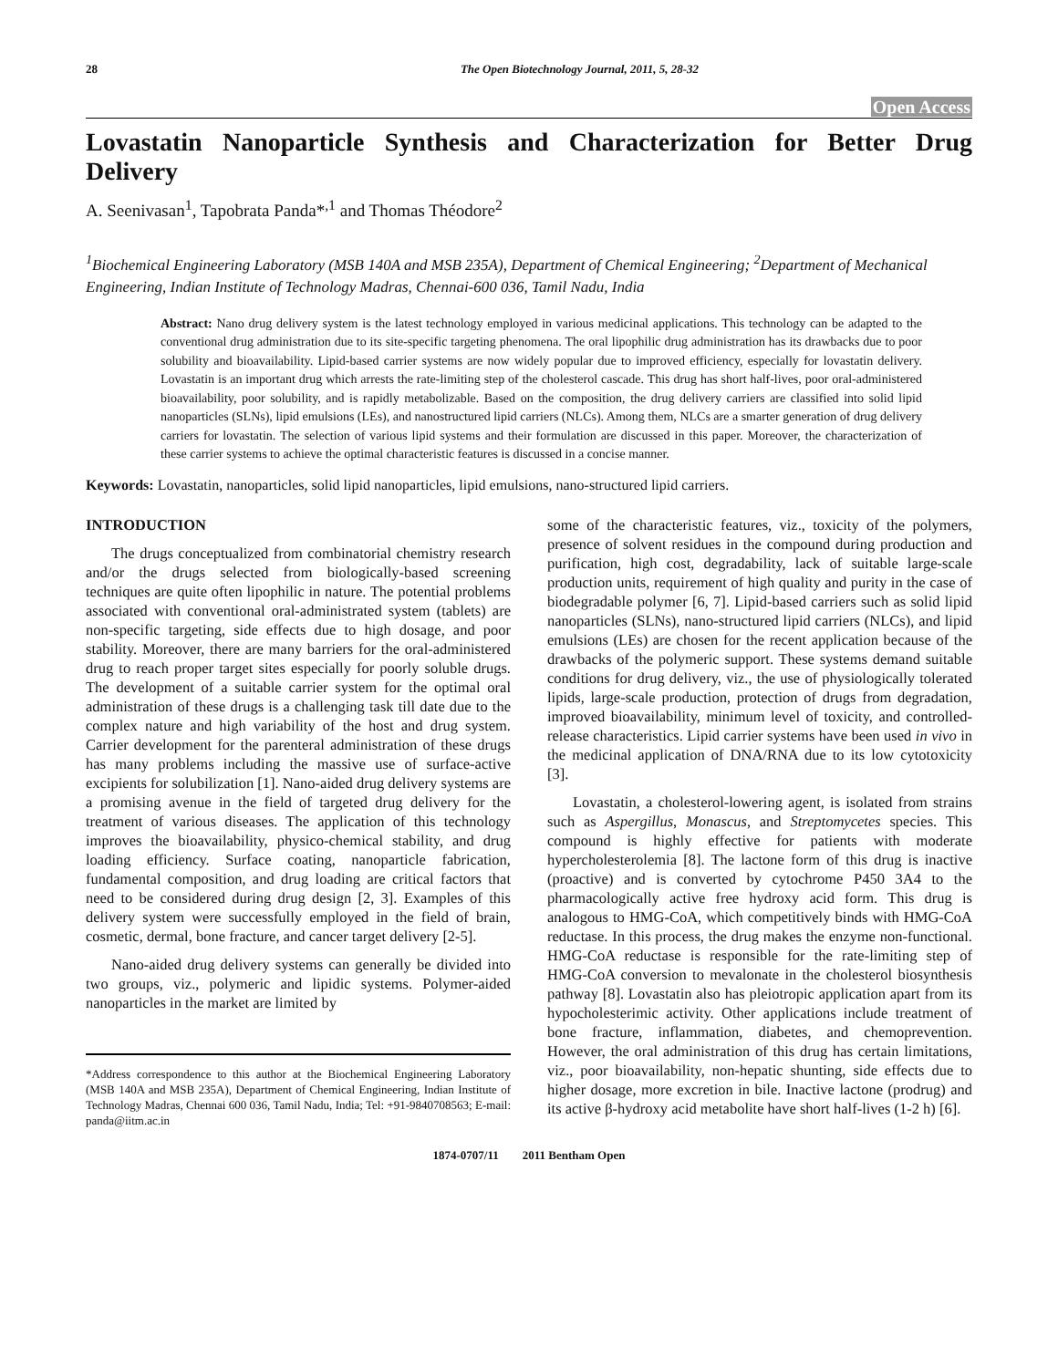28 The Open Biotechnology Journal, 2011, 5, 28-32
Open Access
Lovastatin Nanoparticle Synthesis and Characterization for Better Drug Delivery
A. Seenivasan<sup>1</sup>, Tapobrata Panda*<sup>,1</sup> and Thomas Théodore<sup>2</sup>
<sup>1</sup> Biochemical Engineering Laboratory (MSB 140A and MSB 235A), Department of Chemical Engineering; <sup>2</sup>Department of Mechanical Engineering, Indian Institute of Technology Madras, Chennai-600 036, Tamil Nadu, India
Abstract: Nano drug delivery system is the latest technology employed in various medicinal applications. This technology can be adapted to the conventional drug administration due to its site-specific targeting phenomena. The oral lipophilic drug administration has its drawbacks due to poor solubility and bioavailability. Lipid-based carrier systems are now widely popular due to improved efficiency, especially for lovastatin delivery. Lovastatin is an important drug which arrests the rate-limiting step of the cholesterol cascade. This drug has short half-lives, poor oral-administered bioavailability, poor solubility, and is rapidly metabolizable. Based on the composition, the drug delivery carriers are classified into solid lipid nanoparticles (SLNs), lipid emulsions (LEs), and nanostructured lipid carriers (NLCs). Among them, NLCs are a smarter generation of drug delivery carriers for lovastatin. The selection of various lipid systems and their formulation are discussed in this paper. Moreover, the characterization of these carrier systems to achieve the optimal characteristic features is discussed in a concise manner.
Keywords: Lovastatin, nanoparticles, solid lipid nanoparticles, lipid emulsions, nano-structured lipid carriers.
INTRODUCTION
The drugs conceptualized from combinatorial chemistry research and/or the drugs selected from biologically-based screening techniques are quite often lipophilic in nature. The potential problems associated with conventional oral-administrated system (tablets) are non-specific targeting, side effects due to high dosage, and poor stability. Moreover, there are many barriers for the oral-administered drug to reach proper target sites especially for poorly soluble drugs. The development of a suitable carrier system for the optimal oral administration of these drugs is a challenging task till date due to the complex nature and high variability of the host and drug system. Carrier development for the parenteral administration of these drugs has many problems including the massive use of surface-active excipients for solubilization [1]. Nano-aided drug delivery systems are a promising avenue in the field of targeted drug delivery for the treatment of various diseases. The application of this technology improves the bioavailability, physico-chemical stability, and drug loading efficiency. Surface coating, nanoparticle fabrication, fundamental composition, and drug loading are critical factors that need to be considered during drug design [2, 3]. Examples of this delivery system were successfully employed in the field of brain, cosmetic, dermal, bone fracture, and cancer target delivery [2-5].
Nano-aided drug delivery systems can generally be divided into two groups, viz., polymeric and lipidic systems. Polymer-aided nanoparticles in the market are limited by
*Address correspondence to this author at the Biochemical Engineering Laboratory (MSB 140A and MSB 235A), Department of Chemical Engineering, Indian Institute of Technology Madras, Chennai 600 036, Tamil Nadu, India; Tel: +91-9840708563; E-mail: panda@iitm.ac.in
some of the characteristic features, viz., toxicity of the polymers, presence of solvent residues in the compound during production and purification, high cost, degradability, lack of suitable large-scale production units, requirement of high quality and purity in the case of biodegradable polymer [6, 7]. Lipid-based carriers such as solid lipid nanoparticles (SLNs), nano-structured lipid carriers (NLCs), and lipid emulsions (LEs) are chosen for the recent application because of the drawbacks of the polymeric support. These systems demand suitable conditions for drug delivery, viz., the use of physiologically tolerated lipids, large-scale production, protection of drugs from degradation, improved bioavailability, minimum level of toxicity, and controlled-release characteristics. Lipid carrier systems have been used in vivo in the medicinal application of DNA/RNA due to its low cytotoxicity [3].
Lovastatin, a cholesterol-lowering agent, is isolated from strains such as Aspergillus, Monascus, and Streptomycetes species. This compound is highly effective for patients with moderate hypercholesterolemia [8]. The lactone form of this drug is inactive (proactive) and is converted by cytochrome P450 3A4 to the pharmacologically active free hydroxy acid form. This drug is analogous to HMG-CoA, which competitively binds with HMG-CoA reductase. In this process, the drug makes the enzyme non-functional. HMG-CoA reductase is responsible for the rate-limiting step of HMG-CoA conversion to mevalonate in the cholesterol biosynthesis pathway [8]. Lovastatin also has pleiotropic application apart from its hypocholesterimic activity. Other applications include treatment of bone fracture, inflammation, diabetes, and chemoprevention. However, the oral administration of this drug has certain limitations, viz., poor bioavailability, non-hepatic shunting, side effects due to higher dosage, more excretion in bile. Inactive lactone (prodrug) and its active β-hydroxy acid metabolite have short half-lives (1-2 h) [6].
1874-0707/11 2011 Bentham Open